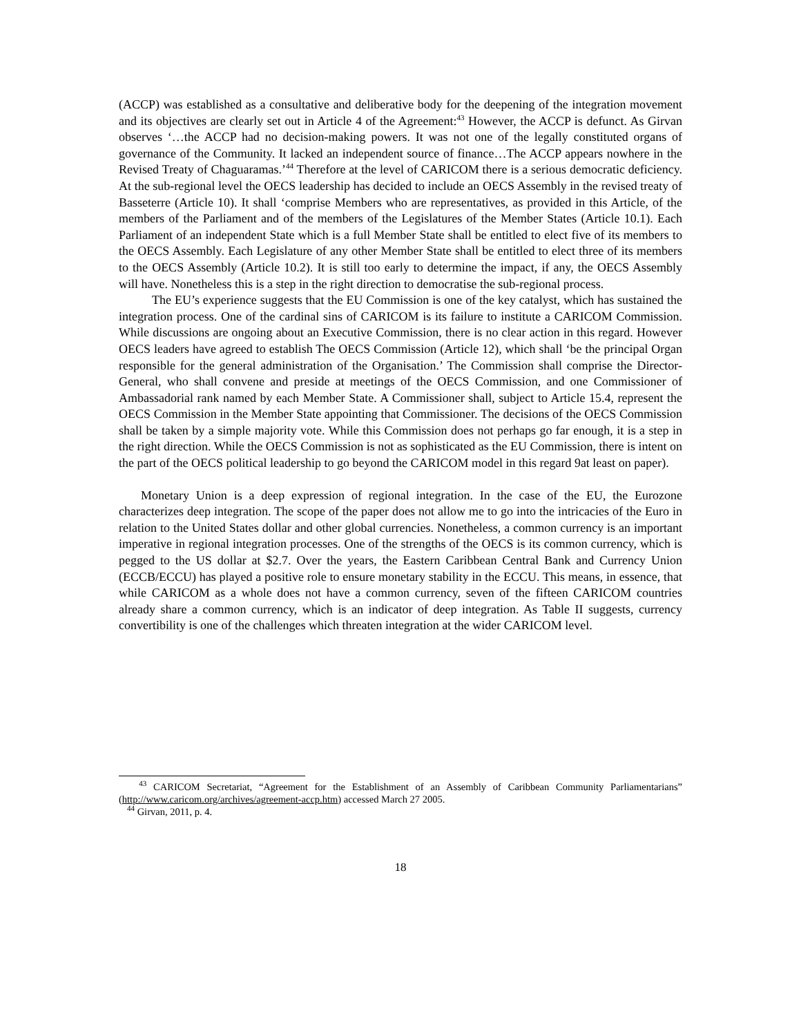(ACCP) was established as a consultative and deliberative body for the deepening of the integration movement and its objectives are clearly set out in Article 4 of the Agreement:<sup>43</sup> However, the ACCP is defunct. As Girvan observes ‘…the ACCP had no decision-making powers. It was not one of the legally constituted organs of governance of the Community. It lacked an independent source of finance…The ACCP appears nowhere in the Revised Treaty of Chaguaramas.’<sup>44</sup> Therefore at the level of CARICOM there is a serious democratic deficiency. At the sub-regional level the OECS leadership has decided to include an OECS Assembly in the revised treaty of Basseterre (Article 10). It shall ‘comprise Members who are representatives, as provided in this Article, of the members of the Parliament and of the members of the Legislatures of the Member States (Article 10.1). Each Parliament of an independent State which is a full Member State shall be entitled to elect five of its members to the OECS Assembly. Each Legislature of any other Member State shall be entitled to elect three of its members to the OECS Assembly (Article 10.2). It is still too early to determine the impact, if any, the OECS Assembly will have. Nonetheless this is a step in the right direction to democratise the sub-regional process.
The EU’s experience suggests that the EU Commission is one of the key catalyst, which has sustained the integration process. One of the cardinal sins of CARICOM is its failure to institute a CARICOM Commission. While discussions are ongoing about an Executive Commission, there is no clear action in this regard. However OECS leaders have agreed to establish The OECS Commission (Article 12), which shall ‘be the principal Organ responsible for the general administration of the Organisation.’ The Commission shall comprise the Director-General, who shall convene and preside at meetings of the OECS Commission, and one Commissioner of Ambassadorial rank named by each Member State. A Commissioner shall, subject to Article 15.4, represent the OECS Commission in the Member State appointing that Commissioner. The decisions of the OECS Commission shall be taken by a simple majority vote. While this Commission does not perhaps go far enough, it is a step in the right direction. While the OECS Commission is not as sophisticated as the EU Commission, there is intent on the part of the OECS political leadership to go beyond the CARICOM model in this regard 9at least on paper).
Monetary Union is a deep expression of regional integration. In the case of the EU, the Eurozone characterizes deep integration. The scope of the paper does not allow me to go into the intricacies of the Euro in relation to the United States dollar and other global currencies. Nonetheless, a common currency is an important imperative in regional integration processes. One of the strengths of the OECS is its common currency, which is pegged to the US dollar at $2.7. Over the years, the Eastern Caribbean Central Bank and Currency Union (ECCB/ECCU) has played a positive role to ensure monetary stability in the ECCU. This means, in essence, that while CARICOM as a whole does not have a common currency, seven of the fifteen CARICOM countries already share a common currency, which is an indicator of deep integration. As Table II suggests, currency convertibility is one of the challenges which threaten integration at the wider CARICOM level.
<sup>43</sup> CARICOM Secretariat, “Agreement for the Establishment of an Assembly of Caribbean Community Parliamentarians” (http://www.caricom.org/archives/agreement-accp.htm) accessed March 27 2005.
<sup>44</sup> Girvan, 2011, p. 4.
18